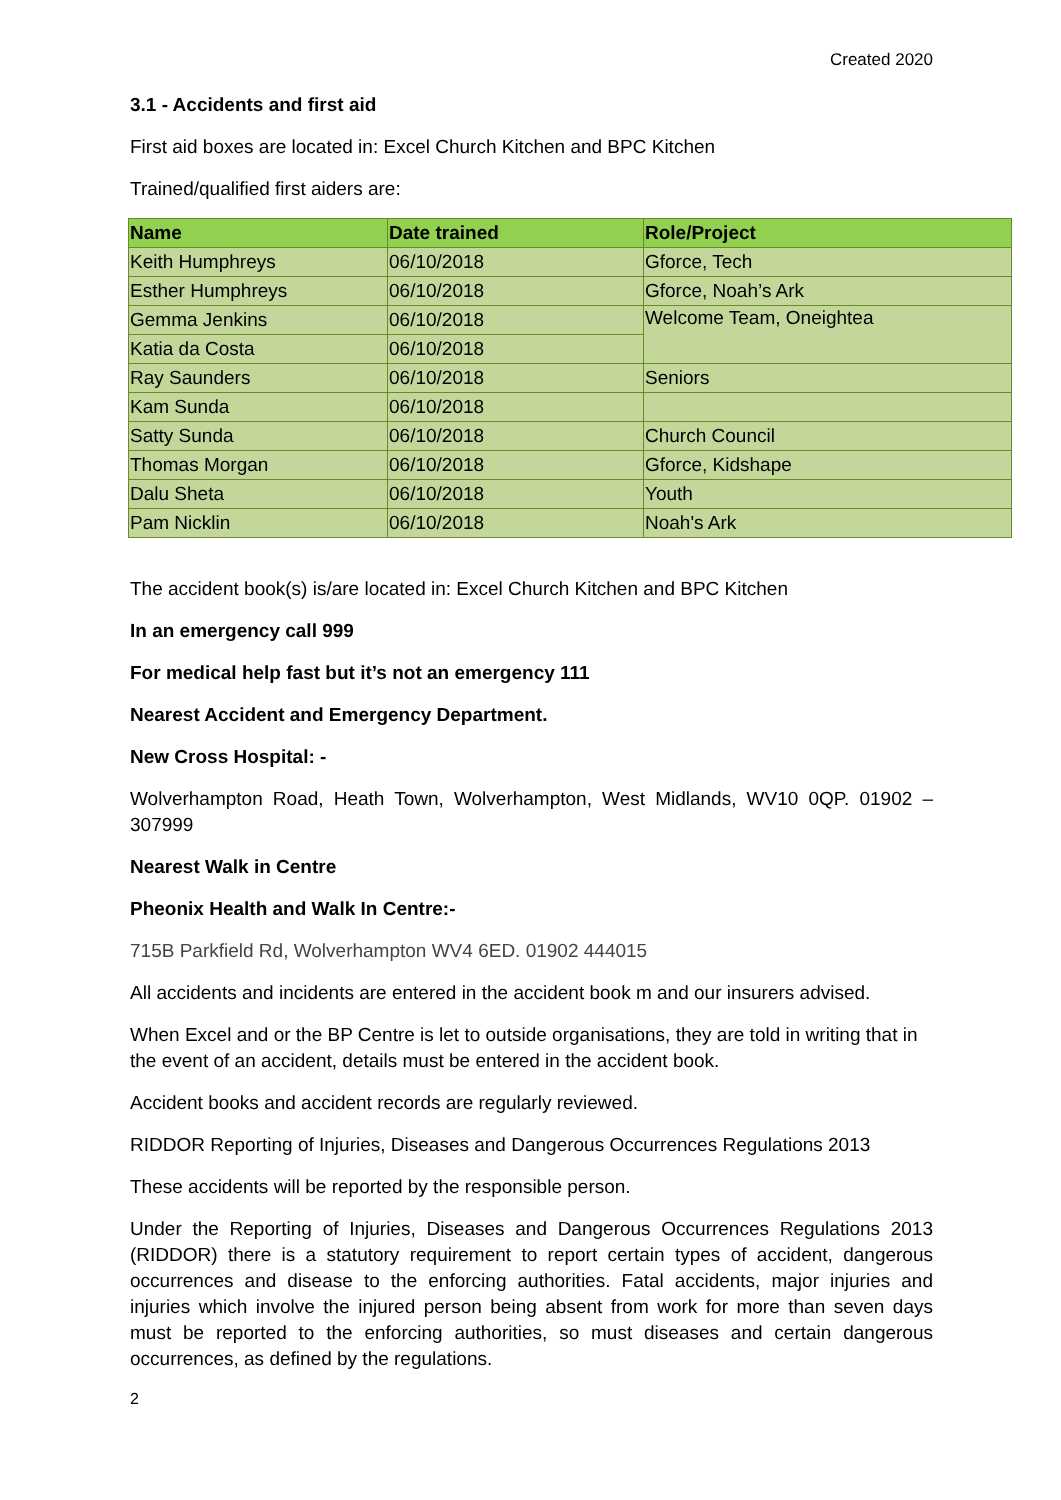Created 2020
3.1 - Accidents and first aid
First aid boxes are located in: Excel Church Kitchen and BPC Kitchen
Trained/qualified first aiders are:
| Name | Date trained | Role/Project |
| --- | --- | --- |
| Keith Humphreys | 06/10/2018 | Gforce, Tech |
| Esther Humphreys | 06/10/2018 | Gforce, Noah’s Ark |
| Gemma Jenkins | 06/10/2018 | Welcome Team, Oneightea |
| Katia da Costa | 06/10/2018 | |
| Ray Saunders | 06/10/2018 | Seniors |
| Kam Sunda | 06/10/2018 | |
| Satty Sunda | 06/10/2018 | Church Council |
| Thomas Morgan | 06/10/2018 | Gforce, Kidshape |
| Dalu Sheta | 06/10/2018 | Youth |
| Pam Nicklin | 06/10/2018 | Noah's Ark |
The accident book(s) is/are located in: Excel Church Kitchen and BPC Kitchen
In an emergency call 999
For medical help fast but it’s not an emergency 111
Nearest Accident and Emergency Department.
New Cross Hospital: -
Wolverhampton Road, Heath Town, Wolverhampton, West Midlands, WV10 0QP. 01902 – 307999
Nearest Walk in Centre
Pheonix Health and Walk In Centre:-
715B Parkfield Rd, Wolverhampton WV4 6ED. 01902 444015
All accidents and incidents are entered in the accident book m and our insurers advised.
When Excel and or the BP Centre is let to outside organisations, they are told in writing that in the event of an accident, details must be entered in the accident book.
Accident books and accident records are regularly reviewed.
RIDDOR Reporting of Injuries, Diseases and Dangerous Occurrences Regulations 2013
These accidents will be reported by the responsible person.
Under the Reporting of Injuries, Diseases and Dangerous Occurrences Regulations 2013 (RIDDOR) there is a statutory requirement to report certain types of accident, dangerous occurrences and disease to the enforcing authorities. Fatal accidents, major injuries and injuries which involve the injured person being absent from work for more than seven days must be reported to the enforcing authorities, so must diseases and certain dangerous occurrences, as defined by the regulations.
2